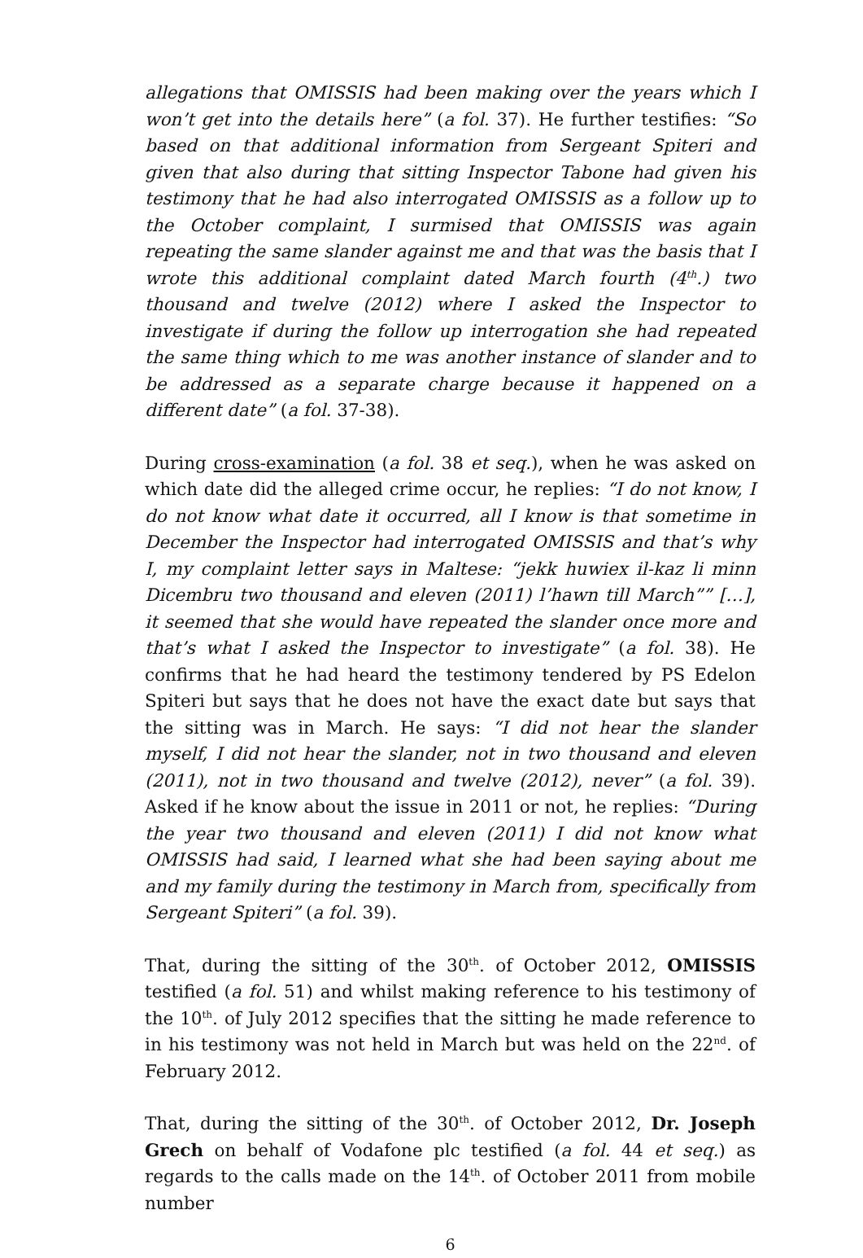allegations that OMISSIS had been making over the years which I won’t get into the details here” (a fol. 37). He further testifies: “So based on that additional information from Sergeant Spiteri and given that also during that sitting Inspector Tabone had given his testimony that he had also interrogated OMISSIS as a follow up to the October complaint, I surmised that OMISSIS was again repeating the same slander against me and that was the basis that I wrote this additional complaint dated March fourth (4<sup>th</sup>.) two thousand and twelve (2012) where I asked the Inspector to investigate if during the follow up interrogation she had repeated the same thing which to me was another instance of slander and to be addressed as a separate charge because it happened on a different date” (a fol. 37-38).
During cross-examination (a fol. 38 et seq.), when he was asked on which date did the alleged crime occur, he replies: “I do not know, I do not know what date it occurred, all I know is that sometime in December the Inspector had interrogated OMISSIS and that’s why I, my complaint letter says in Maltese: “jekk huwiex il-kaz li minn Dicembru two thousand and eleven (2011) l’hawn till March”” […], it seemed that she would have repeated the slander once more and that’s what I asked the Inspector to investigate” (a fol. 38). He confirms that he had heard the testimony tendered by PS Edelon Spiteri but says that he does not have the exact date but says that the sitting was in March. He says: “I did not hear the slander myself, I did not hear the slander, not in two thousand and eleven (2011), not in two thousand and twelve (2012), never” (a fol. 39). Asked if he know about the issue in 2011 or not, he replies: “During the year two thousand and eleven (2011) I did not know what OMISSIS had said, I learned what she had been saying about me and my family during the testimony in March from, specifically from Sergeant Spiteri” (a fol. 39).
That, during the sitting of the 30<sup>th</sup>. of October 2012, OMISSIS testified (a fol. 51) and whilst making reference to his testimony of the 10<sup>th</sup>. of July 2012 specifies that the sitting he made reference to in his testimony was not held in March but was held on the 22<sup>nd</sup>. of February 2012.
That, during the sitting of the 30<sup>th</sup>. of October 2012, Dr. Joseph Grech on behalf of Vodafone plc testified (a fol. 44 et seq.) as regards to the calls made on the 14<sup>th</sup>. of October 2011 from mobile number
6